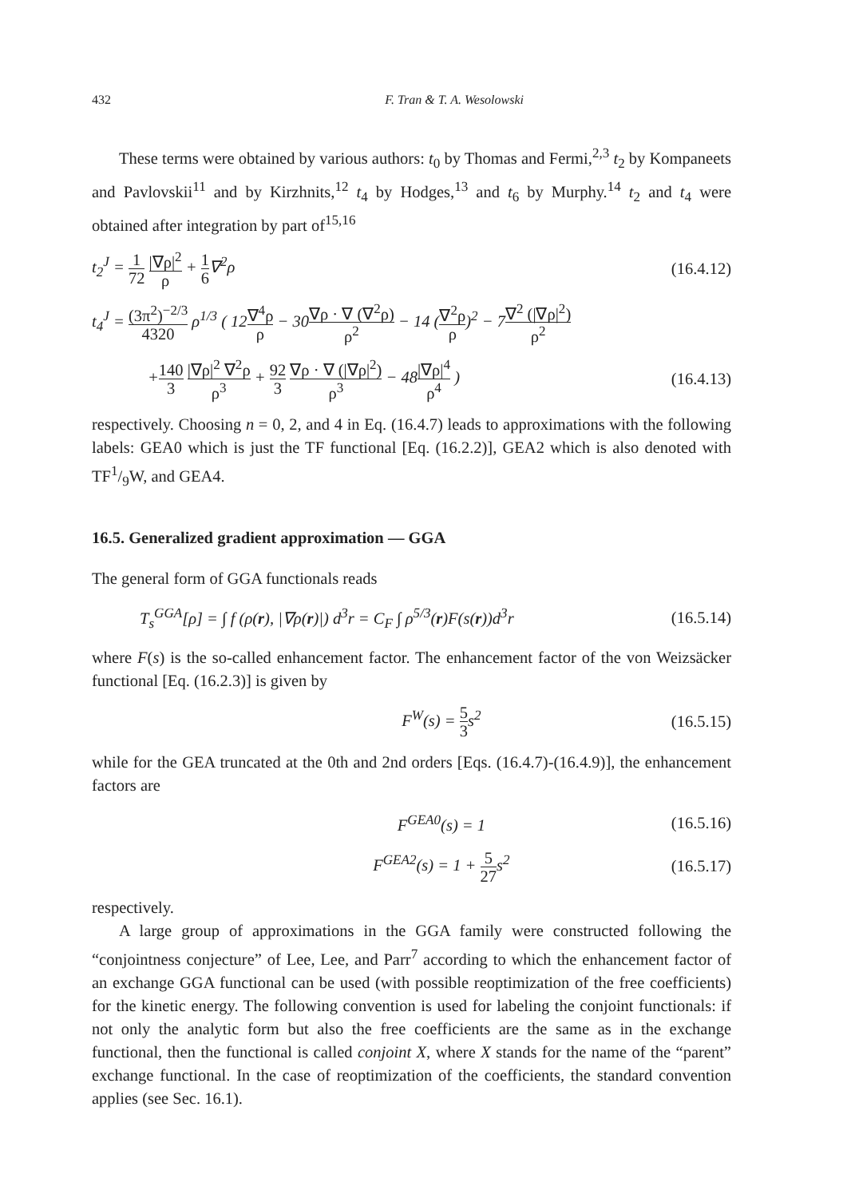432 F. Tran & T. A. Wesolowski
These terms were obtained by various authors: t<sub>0</sub> by Thomas and Fermi,<sup>2,3</sup> t<sub>2</sub> by Kompaneets and Pavlovskii<sup>11</sup> and by Kirzhnits,<sup>12</sup> t<sub>4</sub> by Hodges,<sup>13</sup> and t<sub>6</sub> by Murphy.<sup>14</sup> t<sub>2</sub> and t<sub>4</sub> were obtained after integration by part of<sup>15,16</sup>
t<sub>2</sub><sup>J</sup> = 1 72 |∇ρ|<sup>2</sup> ρ + 1 6∇<sup>2</sup>ρ (16.4.12)
t<sub>4</sub><sup>J</sup> = (3π<sup>2</sup>)<sup>−2/3</sup> 4320 ρ<sup>1/3</sup> ( 12∇<sup>4</sup>ρ ρ − 30∇ρ · ∇ (∇<sup>2</sup>ρ) ρ<sup>2</sup> − 14 (∇<sup>2</sup>ρ ρ)<sup>2</sup> − 7∇<sup>2</sup> (|∇ρ|<sup>2</sup>) ρ<sup>2</sup>
+140 3 |∇ρ|<sup>2</sup> ∇<sup>2</sup>ρ ρ<sup>3</sup> + 92 3 ∇ρ · ∇ (|∇ρ|<sup>2</sup>) ρ<sup>3</sup> − 48|∇ρ|<sup>4</sup> ρ<sup>4</sup> ) (16.4.13)
respectively. Choosing n = 0, 2, and 4 in Eq. (16.4.7) leads to approximations with the following labels: GEA0 which is just the TF functional [Eq. (16.2.2)], GEA2 which is also denoted with TF1/9W, and GEA4.
16.5. Generalized gradient approximation — GGA
The general form of GGA functionals reads
T<sub>s</sub><sup>GGA</sup>[ρ] = ∫ f (ρ(r), |∇ρ(r)|) d<sup>3</sup>r = C<sub>F</sub> ∫ ρ<sup>5/3</sup>(r)F(s(r))d<sup>3</sup>r (16.5.14)
where F(s) is the so-called enhancement factor. The enhancement factor of the von Weizsäcker functional [Eq. (16.2.3)] is given by
F<sup>W</sup>(s) = 5 3s<sup>2</sup> (16.5.15)
while for the GEA truncated at the 0th and 2nd orders [Eqs. (16.4.7)-(16.4.9)], the enhancement factors are
F<sup>GEA0</sup>(s) = 1 (16.5.16)
F<sup>GEA2</sup>(s) = 1 + 5 27s<sup>2</sup> (16.5.17)
respectively.
A large group of approximations in the GGA family were constructed following the “conjointness conjecture” of Lee, Lee, and Parr<sup>7</sup> according to which the enhancement factor of an exchange GGA functional can be used (with possible reoptimization of the free coefficients) for the kinetic energy. The following convention is used for labeling the conjoint functionals: if not only the analytic form but also the free coefficients are the same as in the exchange functional, then the functional is called conjoint X, where X stands for the name of the “parent” exchange functional. In the case of reoptimization of the coefficients, the standard convention applies (see Sec. 16.1).